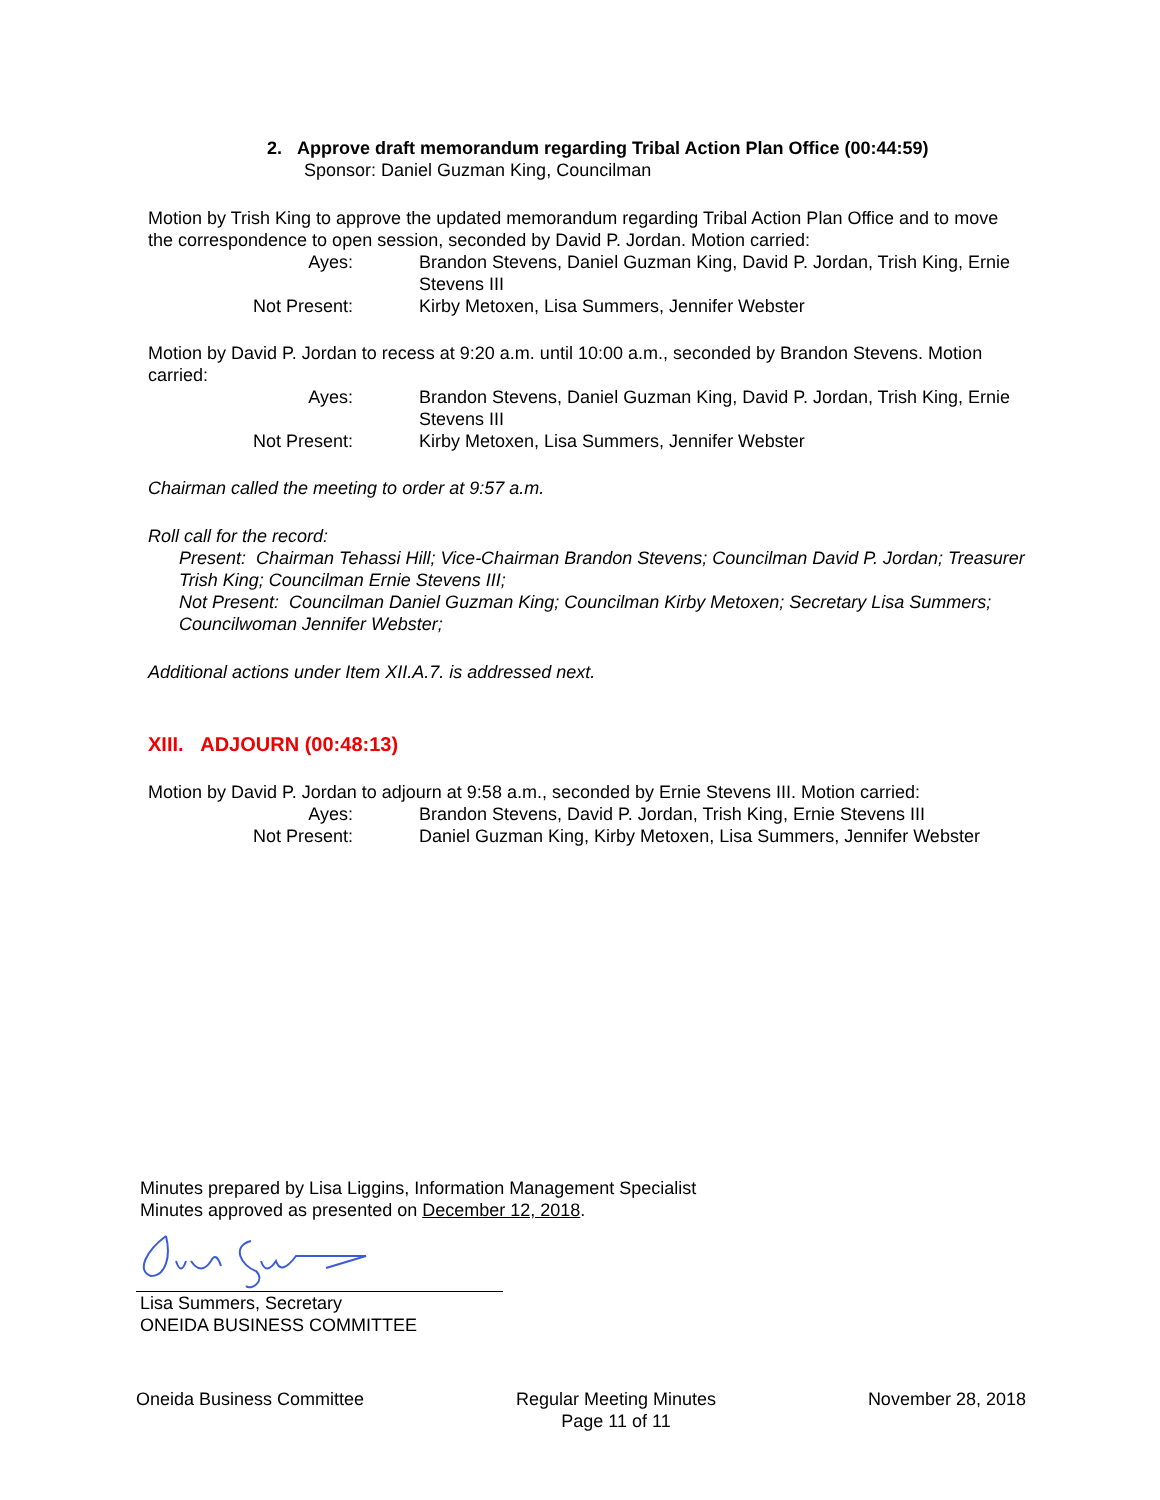2. Approve draft memorandum regarding Tribal Action Plan Office (00:44:59)
Sponsor: Daniel Guzman King, Councilman
Motion by Trish King to approve the updated memorandum regarding Tribal Action Plan Office and to move the correspondence to open session, seconded by David P. Jordan. Motion carried:
Ayes: Brandon Stevens, Daniel Guzman King, David P. Jordan, Trish King, Ernie Stevens III Not Present: Kirby Metoxen, Lisa Summers, Jennifer Webster
Motion by David P. Jordan to recess at 9:20 a.m. until 10:00 a.m., seconded by Brandon Stevens. Motion carried:
Ayes: Brandon Stevens, Daniel Guzman King, David P. Jordan, Trish King, Ernie Stevens III Not Present: Kirby Metoxen, Lisa Summers, Jennifer Webster
Chairman called the meeting to order at 9:57 a.m.
Roll call for the record:
Present: Chairman Tehassi Hill; Vice-Chairman Brandon Stevens; Councilman David P. Jordan; Treasurer Trish King; Councilman Ernie Stevens III;
Not Present: Councilman Daniel Guzman King; Councilman Kirby Metoxen; Secretary Lisa Summers; Councilwoman Jennifer Webster;
Additional actions under Item XII.A.7. is addressed next.
XIII. ADJOURN (00:48:13)
Motion by David P. Jordan to adjourn at 9:58 a.m., seconded by Ernie Stevens III. Motion carried:
Ayes: Brandon Stevens, David P. Jordan, Trish King, Ernie Stevens III Not Present: Daniel Guzman King, Kirby Metoxen, Lisa Summers, Jennifer Webster
Minutes prepared by Lisa Liggins, Information Management Specialist
Minutes approved as presented on December 12, 2018.
Lisa Summers, Secretary
ONEIDA BUSINESS COMMITTEE
Oneida Business Committee Regular Meeting Minutes
Page 11 of 11 November 28, 2018